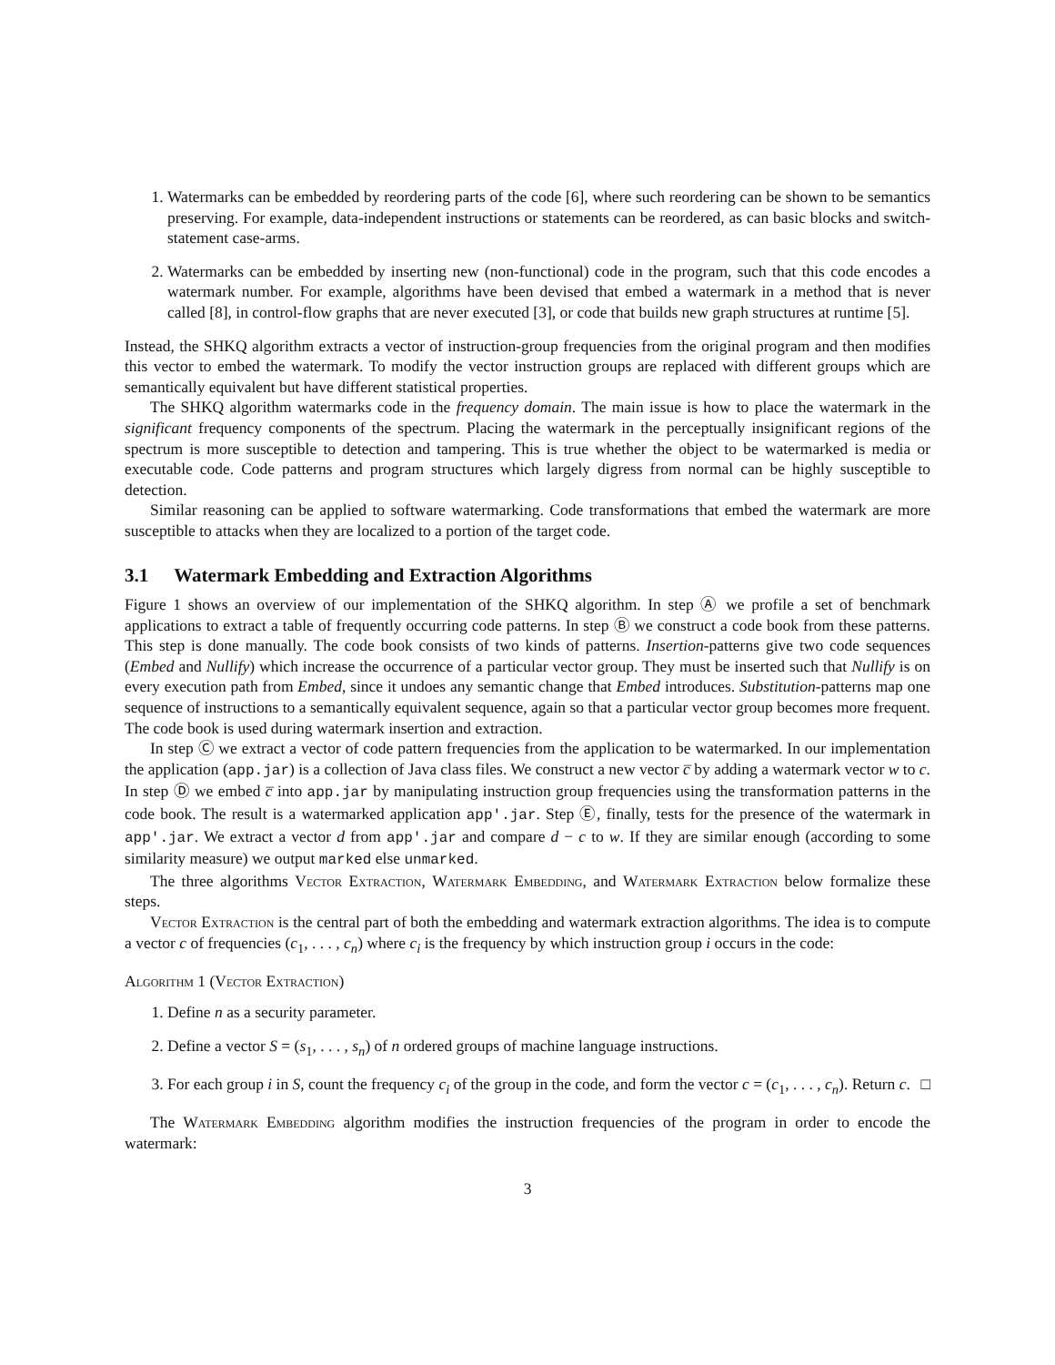1. Watermarks can be embedded by reordering parts of the code [6], where such reordering can be shown to be semantics preserving. For example, data-independent instructions or statements can be reordered, as can basic blocks and switch-statement case-arms.
2. Watermarks can be embedded by inserting new (non-functional) code in the program, such that this code encodes a watermark number. For example, algorithms have been devised that embed a watermark in a method that is never called [8], in control-flow graphs that are never executed [3], or code that builds new graph structures at runtime [5].
Instead, the SHKQ algorithm extracts a vector of instruction-group frequencies from the original program and then modifies this vector to embed the watermark. To modify the vector instruction groups are replaced with different groups which are semantically equivalent but have different statistical properties.
The SHKQ algorithm watermarks code in the frequency domain. The main issue is how to place the watermark in the significant frequency components of the spectrum. Placing the watermark in the perceptually insignificant regions of the spectrum is more susceptible to detection and tampering. This is true whether the object to be watermarked is media or executable code. Code patterns and program structures which largely digress from normal can be highly susceptible to detection.
Similar reasoning can be applied to software watermarking. Code transformations that embed the watermark are more susceptible to attacks when they are localized to a portion of the target code.
3.1 Watermark Embedding and Extraction Algorithms
Figure 1 shows an overview of our implementation of the SHKQ algorithm. In step Ⓐ we profile a set of benchmark applications to extract a table of frequently occurring code patterns. In step Ⓑ we construct a code book from these patterns. This step is done manually. The code book consists of two kinds of patterns. Insertion-patterns give two code sequences (Embed and Nullify) which increase the occurrence of a particular vector group. They must be inserted such that Nullify is on every execution path from Embed, since it undoes any semantic change that Embed introduces. Substitution-patterns map one sequence of instructions to a semantically equivalent sequence, again so that a particular vector group becomes more frequent. The code book is used during watermark insertion and extraction.
In step Ⓒ we extract a vector of code pattern frequencies from the application to be watermarked. In our implementation the application (app.jar) is a collection of Java class files. We construct a new vector c̅ by adding a watermark vector w to c. In step Ⓓ we embed c̅ into app.jar by manipulating instruction group frequencies using the transformation patterns in the code book. The result is a watermarked application app'.jar. Step Ⓔ, finally, tests for the presence of the watermark in app'.jar. We extract a vector d from app'.jar and compare d − c to w. If they are similar enough (according to some similarity measure) we output marked else unmarked.
The three algorithms Vector Extraction, Watermark Embedding, and Watermark Extraction below formalize these steps.
Vector Extraction is the central part of both the embedding and watermark extraction algorithms. The idea is to compute a vector c of frequencies (c<sub>1</sub>, . . . , c<sub>n</sub>) where c<sub>i</sub> is the frequency by which instruction group i occurs in the code:
Algorithm 1 (Vector Extraction)
1. Define n as a security parameter.
2. Define a vector S = (s<sub>1</sub>, . . . , s<sub>n</sub>) of n ordered groups of machine language instructions.
3. For each group i in S, count the frequency c<sub>i</sub> of the group in the code, and form the vector c = (c<sub>1</sub>, . . . , c<sub>n</sub>). Return c. □
The Watermark Embedding algorithm modifies the instruction frequencies of the program in order to encode the watermark:
3